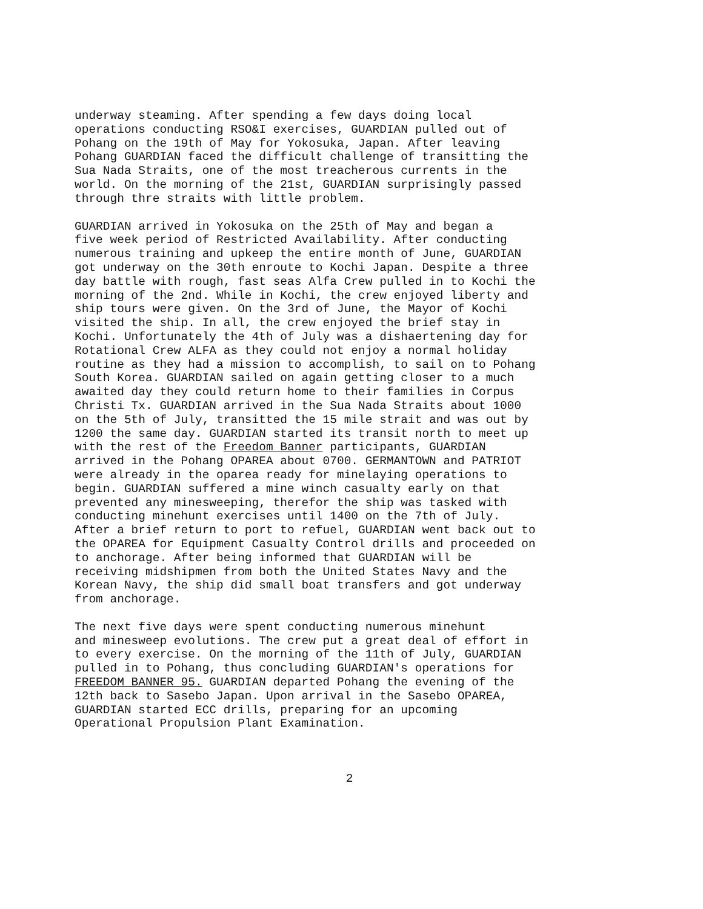underway steaming. After spending a few days doing local operations conducting RSO&I exercises, GUARDIAN pulled out of Pohang on the 19th of May for Yokosuka, Japan. After leaving Pohang GUARDIAN faced the difficult challenge of transitting the Sua Nada Straits, one of the most treacherous currents in the world. On the morning of the 21st, GUARDIAN surprisingly passed through thre straits with little problem.
GUARDIAN arrived in Yokosuka on the 25th of May and began a five week period of Restricted Availability. After conducting numerous training and upkeep the entire month of June, GUARDIAN got underway on the 30th enroute to Kochi Japan. Despite a three day battle with rough, fast seas Alfa Crew pulled in to Kochi the morning of the 2nd. While in Kochi, the crew enjoyed liberty and ship tours were given. On the 3rd of June, the Mayor of Kochi visited the ship. In all, the crew enjoyed the brief stay in Kochi. Unfortunately the 4th of July was a dishaertening day for Rotational Crew ALFA as they could not enjoy a normal holiday routine as they had a mission to accomplish, to sail on to Pohang South Korea. GUARDIAN sailed on again getting closer to a much awaited day they could return home to their families in Corpus Christi Tx. GUARDIAN arrived in the Sua Nada Straits about 1000 on the 5th of July, transitted the 15 mile strait and was out by 1200 the same day. GUARDIAN started its transit north to meet up with the rest of the Freedom Banner participants, GUARDIAN arrived in the Pohang OPAREA about 0700. GERMANTOWN and PATRIOT were already in the oparea ready for minelaying operations to begin. GUARDIAN suffered a mine winch casualty early on that prevented any minesweeping, therefor the ship was tasked with conducting minehunt exercises until 1400 on the 7th of July. After a brief return to port to refuel, GUARDIAN went back out to the OPAREA for Equipment Casualty Control drills and proceeded on to anchorage. After being informed that GUARDIAN will be receiving midshipmen from both the United States Navy and the Korean Navy, the ship did small boat transfers and got underway from anchorage.
The next five days were spent conducting numerous minehunt and minesweep evolutions. The crew put a great deal of effort in to every exercise. On the morning of the 11th of July, GUARDIAN pulled in to Pohang, thus concluding GUARDIAN's operations for FREEDOM BANNER 95. GUARDIAN departed Pohang the evening of the 12th back to Sasebo Japan. Upon arrival in the Sasebo OPAREA, GUARDIAN started ECC drills, preparing for an upcoming Operational Propulsion Plant Examination.
2